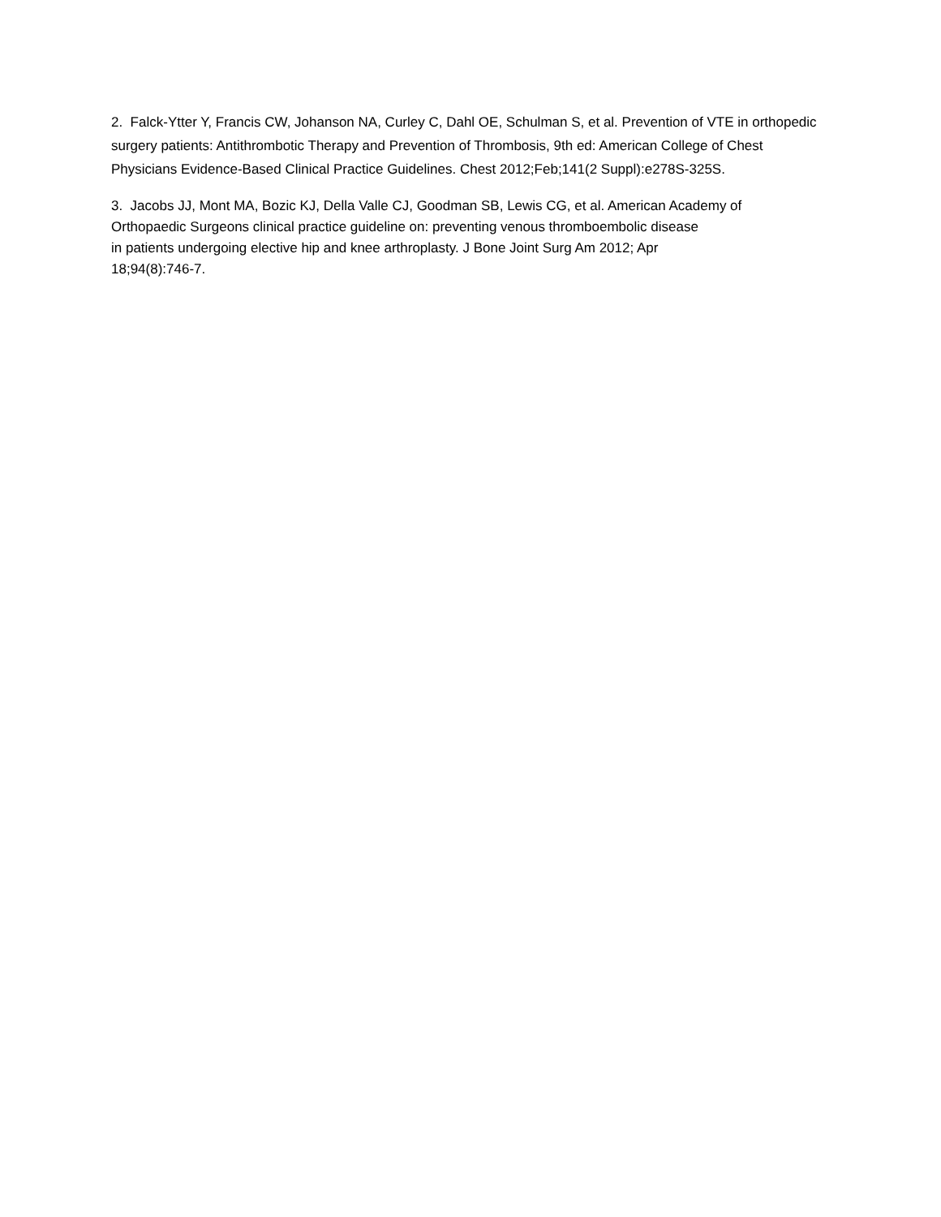2. Falck-Ytter Y, Francis CW, Johanson NA, Curley C, Dahl OE, Schulman S, et al. Prevention of VTE in orthopedic surgery patients: Antithrombotic Therapy and Prevention of Thrombosis, 9th ed: American College of Chest Physicians Evidence-Based Clinical Practice Guidelines. Chest 2012;Feb;141(2 Suppl):e278S-325S.
3. Jacobs JJ, Mont MA, Bozic KJ, Della Valle CJ, Goodman SB, Lewis CG, et al. American Academy of Orthopaedic Surgeons clinical practice guideline on: preventing venous thromboembolic disease
in patients undergoing elective hip and knee arthroplasty. J Bone Joint Surg Am 2012; Apr
18;94(8):746-7.